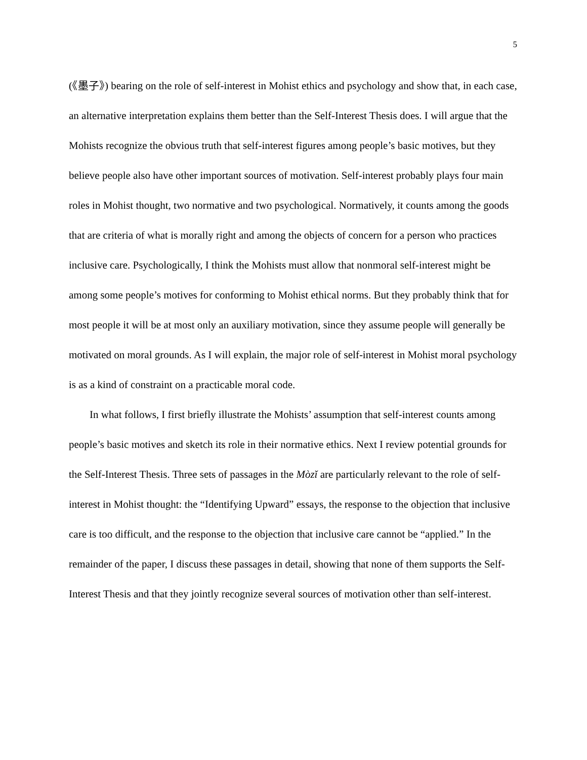5
(《墨子》) bearing on the role of self-interest in Mohist ethics and psychology and show that, in each case, an alternative interpretation explains them better than the Self-Interest Thesis does. I will argue that the Mohists recognize the obvious truth that self-interest figures among people’s basic motives, but they believe people also have other important sources of motivation. Self-interest probably plays four main roles in Mohist thought, two normative and two psychological. Normatively, it counts among the goods that are criteria of what is morally right and among the objects of concern for a person who practices inclusive care. Psychologically, I think the Mohists must allow that nonmoral self-interest might be among some people’s motives for conforming to Mohist ethical norms. But they probably think that for most people it will be at most only an auxiliary motivation, since they assume people will generally be motivated on moral grounds. As I will explain, the major role of self-interest in Mohist moral psychology is as a kind of constraint on a practicable moral code.
In what follows, I first briefly illustrate the Mohists’ assumption that self-interest counts among people’s basic motives and sketch its role in their normative ethics. Next I review potential grounds for the Self-Interest Thesis. Three sets of passages in the Mòzǐ are particularly relevant to the role of self-interest in Mohist thought: the “Identifying Upward” essays, the response to the objection that inclusive care is too difficult, and the response to the objection that inclusive care cannot be “applied.” In the remainder of the paper, I discuss these passages in detail, showing that none of them supports the Self-Interest Thesis and that they jointly recognize several sources of motivation other than self-interest.